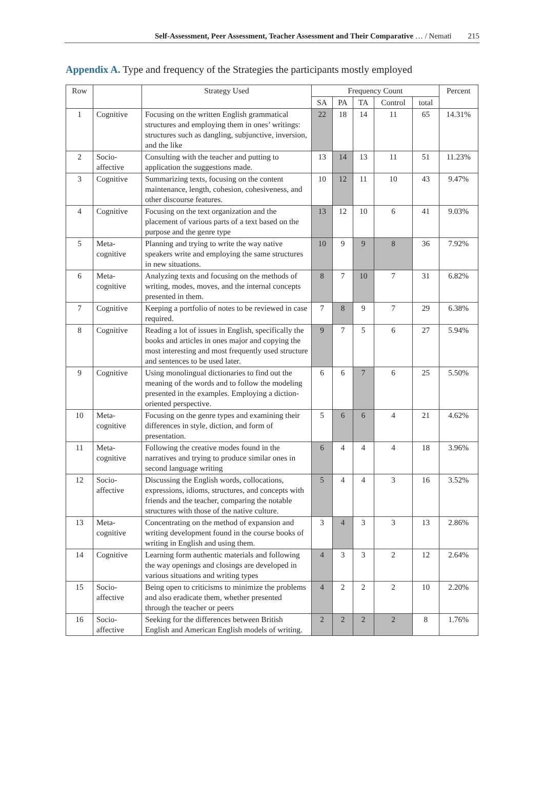Self-Assessment, Peer Assessment, Teacher Assessment and Their Comparative … / Nemati 215
Appendix A. Type and frequency of the Strategies the participants mostly employed
| Row | | Strategy Used | Frequency Count | | | | | Percent |
| --- | --- | --- | --- | --- | --- | --- | --- | --- |
| | | | SA | PA | TA | Control | total | |
| 1 | Cognitive | Focusing on the written English grammatical structures and employing them in ones’ writings: structures such as dangling, subjunctive, inversion, and the like | 22 | 18 | 14 | 11 | 65 | 14.31% |
| 2 | Socio-affective | Consulting with the teacher and putting to application the suggestions made. | 13 | 14 | 13 | 11 | 51 | 11.23% |
| 3 | Cognitive | Summarizing texts, focusing on the content maintenance, length, cohesion, cohesiveness, and other discourse features. | 10 | 12 | 11 | 10 | 43 | 9.47% |
| 4 | Cognitive | Focusing on the text organization and the placement of various parts of a text based on the purpose and the genre type | 13 | 12 | 10 | 6 | 41 | 9.03% |
| 5 | Meta-cognitive | Planning and trying to write the way native speakers write and employing the same structures in new situations. | 10 | 9 | 9 | 8 | 36 | 7.92% |
| 6 | Meta-cognitive | Analyzing texts and focusing on the methods of writing, modes, moves, and the internal concepts presented in them. | 8 | 7 | 10 | 7 | 31 | 6.82% |
| 7 | Cognitive | Keeping a portfolio of notes to be reviewed in case required. | 7 | 8 | 9 | 7 | 29 | 6.38% |
| 8 | Cognitive | Reading a lot of issues in English, specifically the books and articles in ones major and copying the most interesting and most frequently used structure and sentences to be used later. | 9 | 7 | 5 | 6 | 27 | 5.94% |
| 9 | Cognitive | Using monolingual dictionaries to find out the meaning of the words and to follow the modeling presented in the examples. Employing a diction-oriented perspective. | 6 | 6 | 7 | 6 | 25 | 5.50% |
| 10 | Meta-cognitive | Focusing on the genre types and examining their differences in style, diction, and form of presentation. | 5 | 6 | 6 | 4 | 21 | 4.62% |
| 11 | Meta-cognitive | Following the creative modes found in the narratives and trying to produce similar ones in second language writing | 6 | 4 | 4 | 4 | 18 | 3.96% |
| 12 | Socio-affective | Discussing the English words, collocations, expressions, idioms, structures, and concepts with friends and the teacher, comparing the notable structures with those of the native culture. | 5 | 4 | 4 | 3 | 16 | 3.52% |
| 13 | Meta-cognitive | Concentrating on the method of expansion and writing development found in the course books of writing in English and using them. | 3 | 4 | 3 | 3 | 13 | 2.86% |
| 14 | Cognitive | Learning form authentic materials and following the way openings and closings are developed in various situations and writing types | 4 | 3 | 3 | 2 | 12 | 2.64% |
| 15 | Socio-affective | Being open to criticisms to minimize the problems and also eradicate them, whether presented through the teacher or peers | 4 | 2 | 2 | 2 | 10 | 2.20% |
| 16 | Socio-affective | Seeking for the differences between British English and American English models of writing. | 2 | 2 | 2 | 2 | 8 | 1.76% |